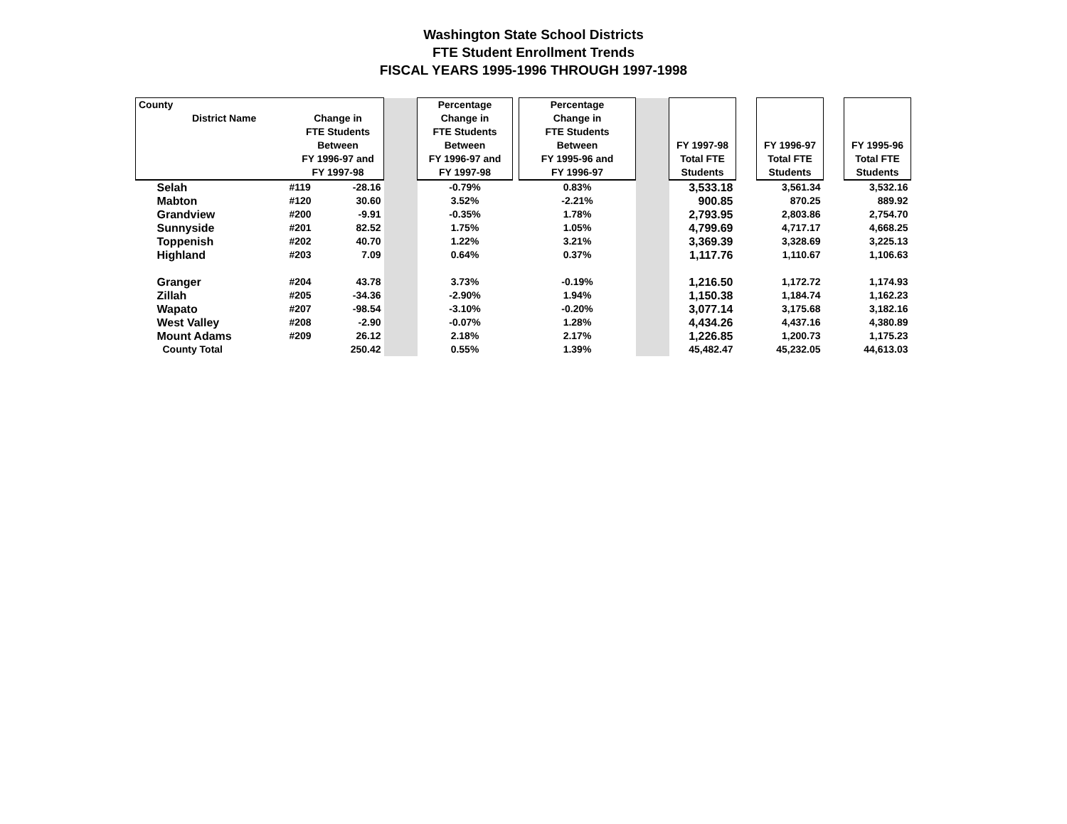Washington State School Districts
FTE Student Enrollment Trends
FISCAL YEARS 1995-1996 THROUGH 1997-1998
| County District Name Change in FTE Students Between FY 1996-97 and FY 1997-98 | | | | Percentage Change in FTE Students Between FY 1996-97 and FY 1997-98 | | Percentage Change in FTE Students Between FY 1995-96 and FY 1996-97 | | FY 1997-98 Total FTE Students | | FY 1996-97 Total FTE Students | | FY 1995-96 Total FTE Students |
| --- | --- | --- | --- | --- | --- | --- | --- | --- | --- | --- | --- | --- |
| Selah | #119 | -28.16 | | -0.79% | | 0.83% | | 3,533.18 | | 3,561.34 | | 3,532.16 |
| Mabton | #120 | 30.60 | | 3.52% | | -2.21% | | 900.85 | | 870.25 | | 889.92 |
| Grandview | #200 | -9.91 | | -0.35% | | 1.78% | | 2,793.95 | | 2,803.86 | | 2,754.70 |
| Sunnyside | #201 | 82.52 | | 1.75% | | 1.05% | | 4,799.69 | | 4,717.17 | | 4,668.25 |
| Toppenish | #202 | 40.70 | | 1.22% | | 3.21% | | 3,369.39 | | 3,328.69 | | 3,225.13 |
| Highland | #203 | 7.09 | | 0.64% | | 0.37% | | 1,117.76 | | 1,110.67 | | 1,106.63 |
| Granger | #204 | 43.78 | | 3.73% | | -0.19% | | 1,216.50 | | 1,172.72 | | 1,174.93 |
| Zillah | #205 | -34.36 | | -2.90% | | 1.94% | | 1,150.38 | | 1,184.74 | | 1,162.23 |
| Wapato | #207 | -98.54 | | -3.10% | | -0.20% | | 3,077.14 | | 3,175.68 | | 3,182.16 |
| West Valley | #208 | -2.90 | | -0.07% | | 1.28% | | 4,434.26 | | 4,437.16 | | 4,380.89 |
| Mount Adams | #209 | 26.12 | | 2.18% | | 2.17% | | 1,226.85 | | 1,200.73 | | 1,175.23 |
| County Total | | 250.42 | | 0.55% | | 1.39% | | 45,482.47 | | 45,232.05 | | 44,613.03 |